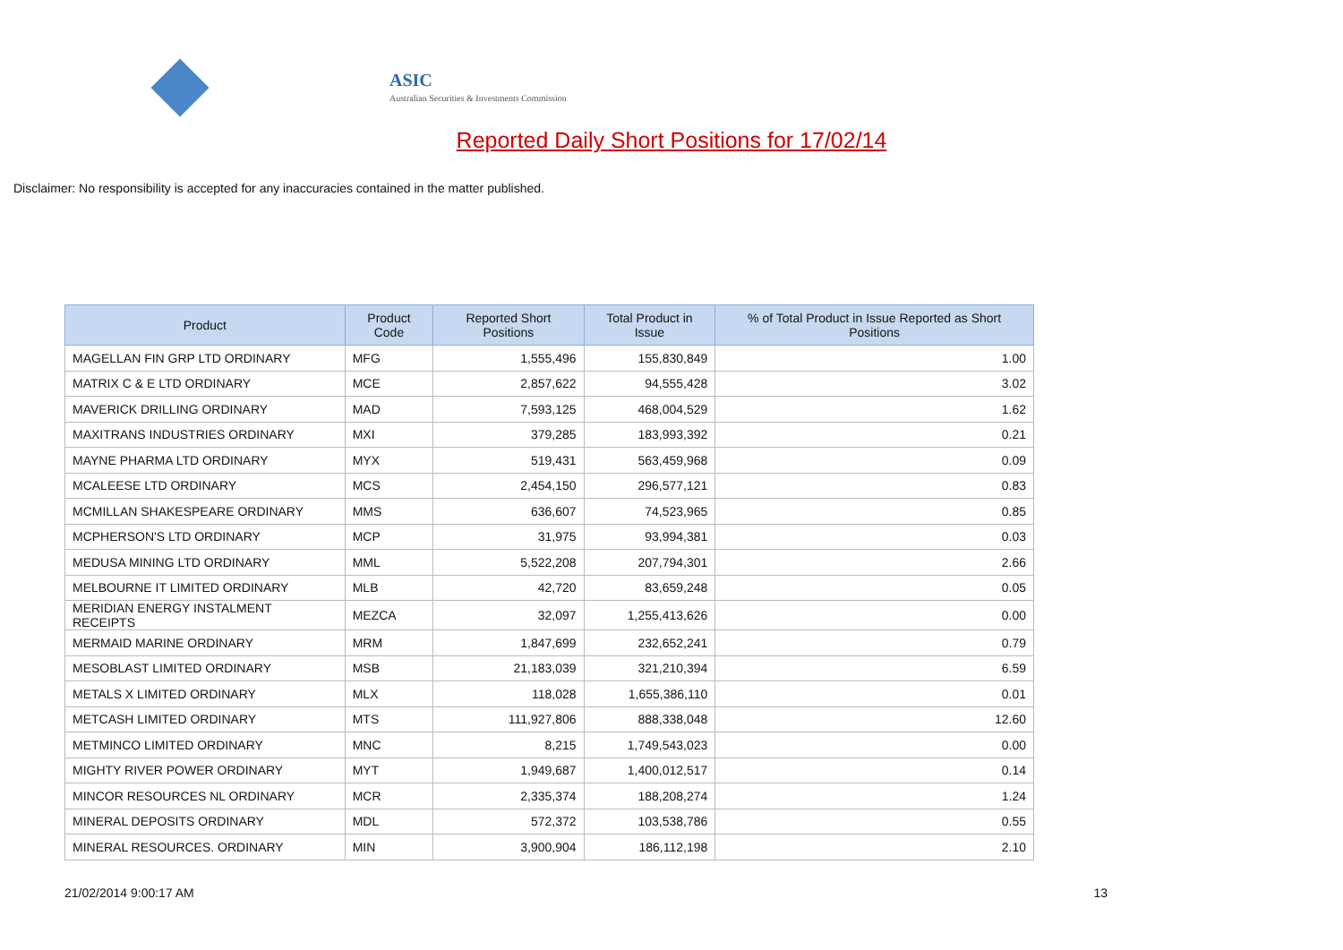ASIC
Australian Securities & Investments Commission
Reported Daily Short Positions for 17/02/14
Disclaimer: No responsibility is accepted for any inaccuracies contained in the matter published.
| Product | Product Code | Reported Short Positions | Total Product in Issue | % of Total Product in Issue Reported as Short Positions |
| --- | --- | --- | --- | --- |
| MAGELLAN FIN GRP LTD ORDINARY | MFG | 1,555,496 | 155,830,849 | 1.00 |
| MATRIX C & E LTD ORDINARY | MCE | 2,857,622 | 94,555,428 | 3.02 |
| MAVERICK DRILLING ORDINARY | MAD | 7,593,125 | 468,004,529 | 1.62 |
| MAXITRANS INDUSTRIES ORDINARY | MXI | 379,285 | 183,993,392 | 0.21 |
| MAYNE PHARMA LTD ORDINARY | MYX | 519,431 | 563,459,968 | 0.09 |
| MCALEESE LTD ORDINARY | MCS | 2,454,150 | 296,577,121 | 0.83 |
| MCMILLAN SHAKESPEARE ORDINARY | MMS | 636,607 | 74,523,965 | 0.85 |
| MCPHERSON'S LTD ORDINARY | MCP | 31,975 | 93,994,381 | 0.03 |
| MEDUSA MINING LTD ORDINARY | MML | 5,522,208 | 207,794,301 | 2.66 |
| MELBOURNE IT LIMITED ORDINARY | MLB | 42,720 | 83,659,248 | 0.05 |
| MERIDIAN ENERGY INSTALMENT RECEIPTS | MEZCA | 32,097 | 1,255,413,626 | 0.00 |
| MERMAID MARINE ORDINARY | MRM | 1,847,699 | 232,652,241 | 0.79 |
| MESOBLAST LIMITED ORDINARY | MSB | 21,183,039 | 321,210,394 | 6.59 |
| METALS X LIMITED ORDINARY | MLX | 118,028 | 1,655,386,110 | 0.01 |
| METCASH LIMITED ORDINARY | MTS | 111,927,806 | 888,338,048 | 12.60 |
| METMINCO LIMITED ORDINARY | MNC | 8,215 | 1,749,543,023 | 0.00 |
| MIGHTY RIVER POWER ORDINARY | MYT | 1,949,687 | 1,400,012,517 | 0.14 |
| MINCOR RESOURCES NL ORDINARY | MCR | 2,335,374 | 188,208,274 | 1.24 |
| MINERAL DEPOSITS ORDINARY | MDL | 572,372 | 103,538,786 | 0.55 |
| MINERAL RESOURCES. ORDINARY | MIN | 3,900,904 | 186,112,198 | 2.10 |
21/02/2014 9:00:17 AM 13